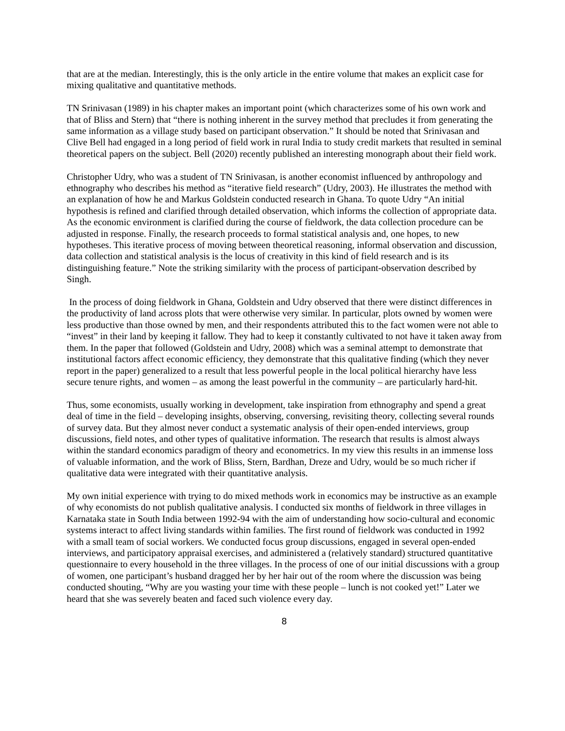that are at the median. Interestingly, this is the only article in the entire volume that makes an explicit case for mixing qualitative and quantitative methods.
TN Srinivasan (1989) in his chapter makes an important point (which characterizes some of his own work and that of Bliss and Stern) that “there is nothing inherent in the survey method that precludes it from generating the same information as a village study based on participant observation.” It should be noted that Srinivasan and Clive Bell had engaged in a long period of field work in rural India to study credit markets that resulted in seminal theoretical papers on the subject. Bell (2020) recently published an interesting monograph about their field work.
Christopher Udry, who was a student of TN Srinivasan, is another economist influenced by anthropology and ethnography who describes his method as “iterative field research” (Udry, 2003). He illustrates the method with an explanation of how he and Markus Goldstein conducted research in Ghana. To quote Udry “An initial hypothesis is refined and clarified through detailed observation, which informs the collection of appropriate data. As the economic environment is clarified during the course of fieldwork, the data collection procedure can be adjusted in response. Finally, the research proceeds to formal statistical analysis and, one hopes, to new hypotheses. This iterative process of moving between theoretical reasoning, informal observation and discussion, data collection and statistical analysis is the locus of creativity in this kind of field research and is its distinguishing feature.” Note the striking similarity with the process of participant-observation described by Singh.
In the process of doing fieldwork in Ghana, Goldstein and Udry observed that there were distinct differences in the productivity of land across plots that were otherwise very similar. In particular, plots owned by women were less productive than those owned by men, and their respondents attributed this to the fact women were not able to “invest” in their land by keeping it fallow. They had to keep it constantly cultivated to not have it taken away from them. In the paper that followed (Goldstein and Udry, 2008) which was a seminal attempt to demonstrate that institutional factors affect economic efficiency, they demonstrate that this qualitative finding (which they never report in the paper) generalized to a result that less powerful people in the local political hierarchy have less secure tenure rights, and women – as among the least powerful in the community – are particularly hard-hit.
Thus, some economists, usually working in development, take inspiration from ethnography and spend a great deal of time in the field – developing insights, observing, conversing, revisiting theory, collecting several rounds of survey data. But they almost never conduct a systematic analysis of their open-ended interviews, group discussions, field notes, and other types of qualitative information. The research that results is almost always within the standard economics paradigm of theory and econometrics. In my view this results in an immense loss of valuable information, and the work of Bliss, Stern, Bardhan, Dreze and Udry, would be so much richer if qualitative data were integrated with their quantitative analysis.
My own initial experience with trying to do mixed methods work in economics may be instructive as an example of why economists do not publish qualitative analysis. I conducted six months of fieldwork in three villages in Karnataka state in South India between 1992-94 with the aim of understanding how socio-cultural and economic systems interact to affect living standards within families. The first round of fieldwork was conducted in 1992 with a small team of social workers. We conducted focus group discussions, engaged in several open-ended interviews, and participatory appraisal exercises, and administered a (relatively standard) structured quantitative questionnaire to every household in the three villages. In the process of one of our initial discussions with a group of women, one participant’s husband dragged her by her hair out of the room where the discussion was being conducted shouting, “Why are you wasting your time with these people – lunch is not cooked yet!” Later we heard that she was severely beaten and faced such violence every day.
8